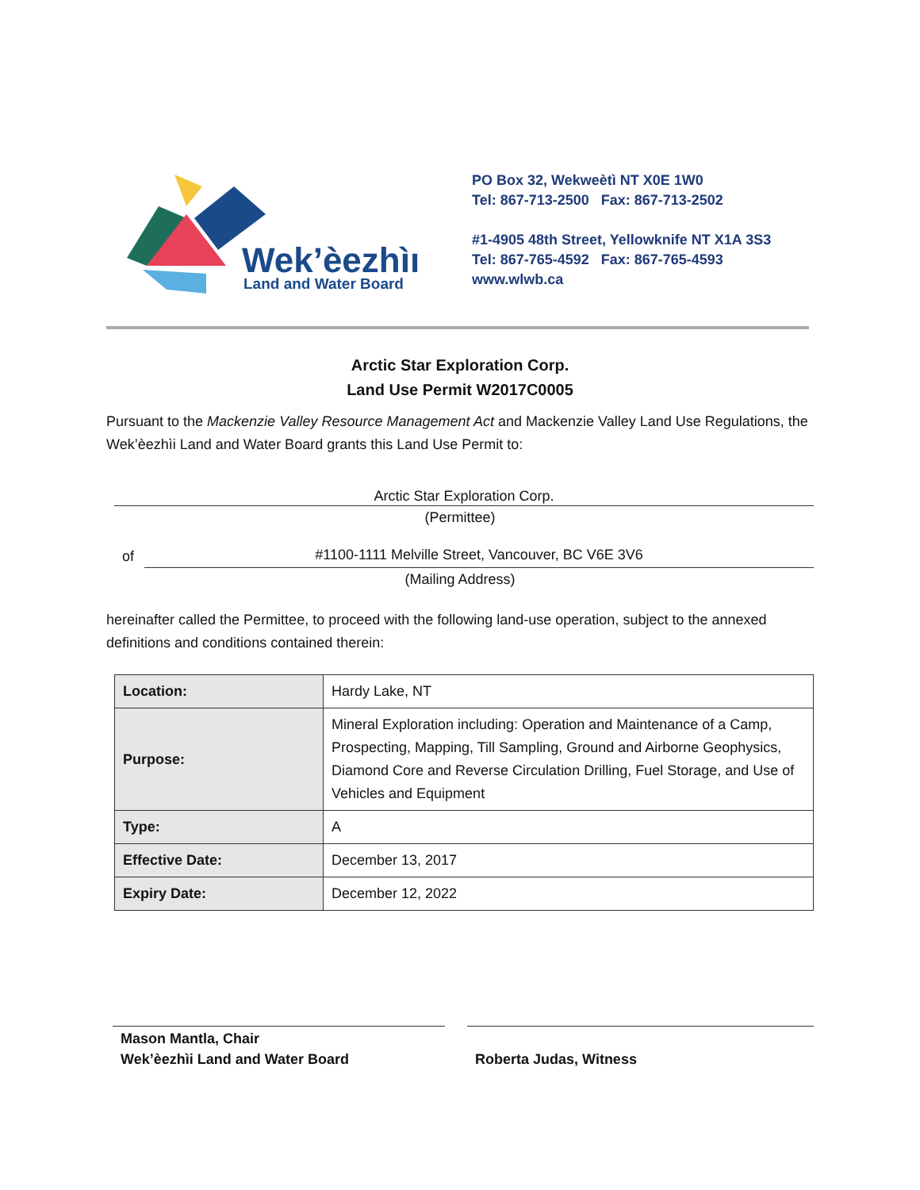Wek’èezhìı
Land and Water Board
PO Box 32, Wekweètì NT X0E 1W0
Tel: 867-713-2500 Fax: 867-713-2502
#1-4905 48th Street, Yellowknife NT X1A 3S3
Tel: 867-765-4592 Fax: 867-765-4593
www.wlwb.ca
Arctic Star Exploration Corp.
Land Use Permit W2017C0005
Pursuant to the Mackenzie Valley Resource Management Act and Mackenzie Valley Land Use Regulations, the Wek’èezhìi Land and Water Board grants this Land Use Permit to:
Arctic Star Exploration Corp.
(Permittee)
of
#1100-1111 Melville Street, Vancouver, BC V6E 3V6
(Mailing Address)
hereinafter called the Permittee, to proceed with the following land-use operation, subject to the annexed definitions and conditions contained therein:
| Location: | Hardy Lake, NT |
| Purpose: | Mineral Exploration including: Operation and Maintenance of a Camp, Prospecting, Mapping, Till Sampling, Ground and Airborne Geophysics, Diamond Core and Reverse Circulation Drilling, Fuel Storage, and Use of Vehicles and Equipment |
| Type: | A |
| Effective Date: | December 13, 2017 |
| Expiry Date: | December 12, 2022 |
Mason Mantla, Chair
Wek’èezhìi Land and Water Board
Roberta Judas, Witness